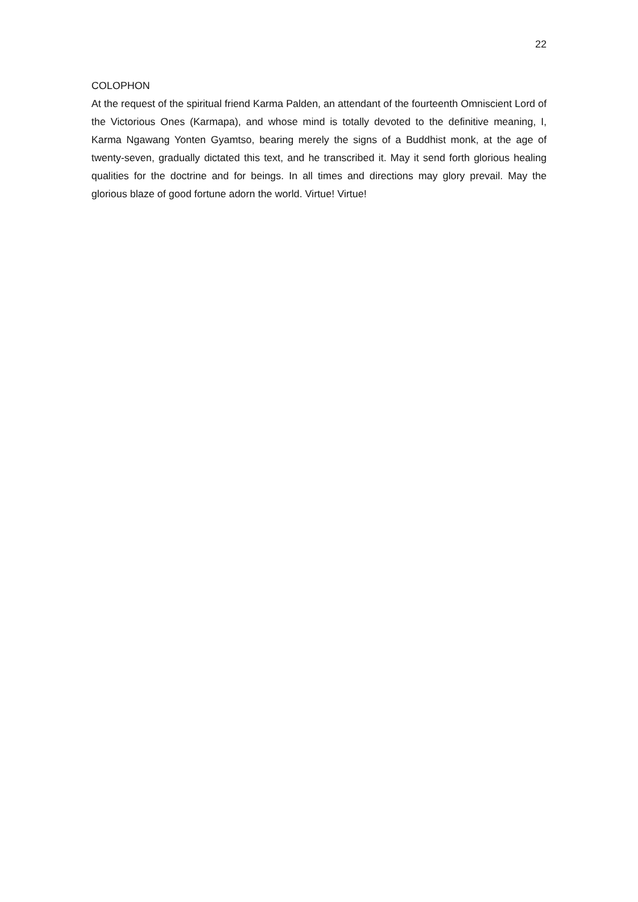22
COLOPHON
At the request of the spiritual friend Karma Palden, an attendant of the fourteenth Omniscient Lord of the Victorious Ones (Karmapa), and whose mind is totally devoted to the definitive meaning, I, Karma Ngawang Yonten Gyamtso, bearing merely the signs of a Buddhist monk, at the age of twenty-seven, gradually dictated this text, and he transcribed it. May it send forth glorious healing qualities for the doctrine and for beings. In all times and directions may glory prevail. May the glorious blaze of good fortune adorn the world. Virtue! Virtue!